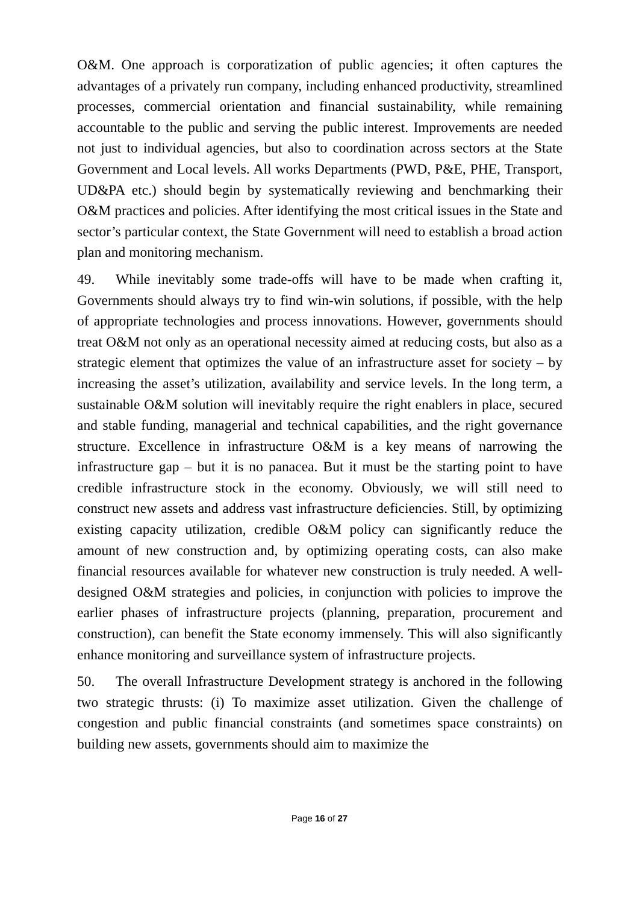O&M. One approach is corporatization of public agencies; it often captures the advantages of a privately run company, including enhanced productivity, streamlined processes, commercial orientation and financial sustainability, while remaining accountable to the public and serving the public interest. Improvements are needed not just to individual agencies, but also to coordination across sectors at the State Government and Local levels. All works Departments (PWD, P&E, PHE, Transport, UD&PA etc.) should begin by systematically reviewing and benchmarking their O&M practices and policies. After identifying the most critical issues in the State and sector’s particular context, the State Government will need to establish a broad action plan and monitoring mechanism.
49. While inevitably some trade-offs will have to be made when crafting it, Governments should always try to find win-win solutions, if possible, with the help of appropriate technologies and process innovations. However, governments should treat O&M not only as an operational necessity aimed at reducing costs, but also as a strategic element that optimizes the value of an infrastructure asset for society – by increasing the asset’s utilization, availability and service levels. In the long term, a sustainable O&M solution will inevitably require the right enablers in place, secured and stable funding, managerial and technical capabilities, and the right governance structure. Excellence in infrastructure O&M is a key means of narrowing the infrastructure gap – but it is no panacea. But it must be the starting point to have credible infrastructure stock in the economy. Obviously, we will still need to construct new assets and address vast infrastructure deficiencies. Still, by optimizing existing capacity utilization, credible O&M policy can significantly reduce the amount of new construction and, by optimizing operating costs, can also make financial resources available for whatever new construction is truly needed. A well-designed O&M strategies and policies, in conjunction with policies to improve the earlier phases of infrastructure projects (planning, preparation, procurement and construction), can benefit the State economy immensely. This will also significantly enhance monitoring and surveillance system of infrastructure projects.
50. The overall Infrastructure Development strategy is anchored in the following two strategic thrusts: (i) To maximize asset utilization. Given the challenge of congestion and public financial constraints (and sometimes space constraints) on building new assets, governments should aim to maximize the
Page 16 of 27